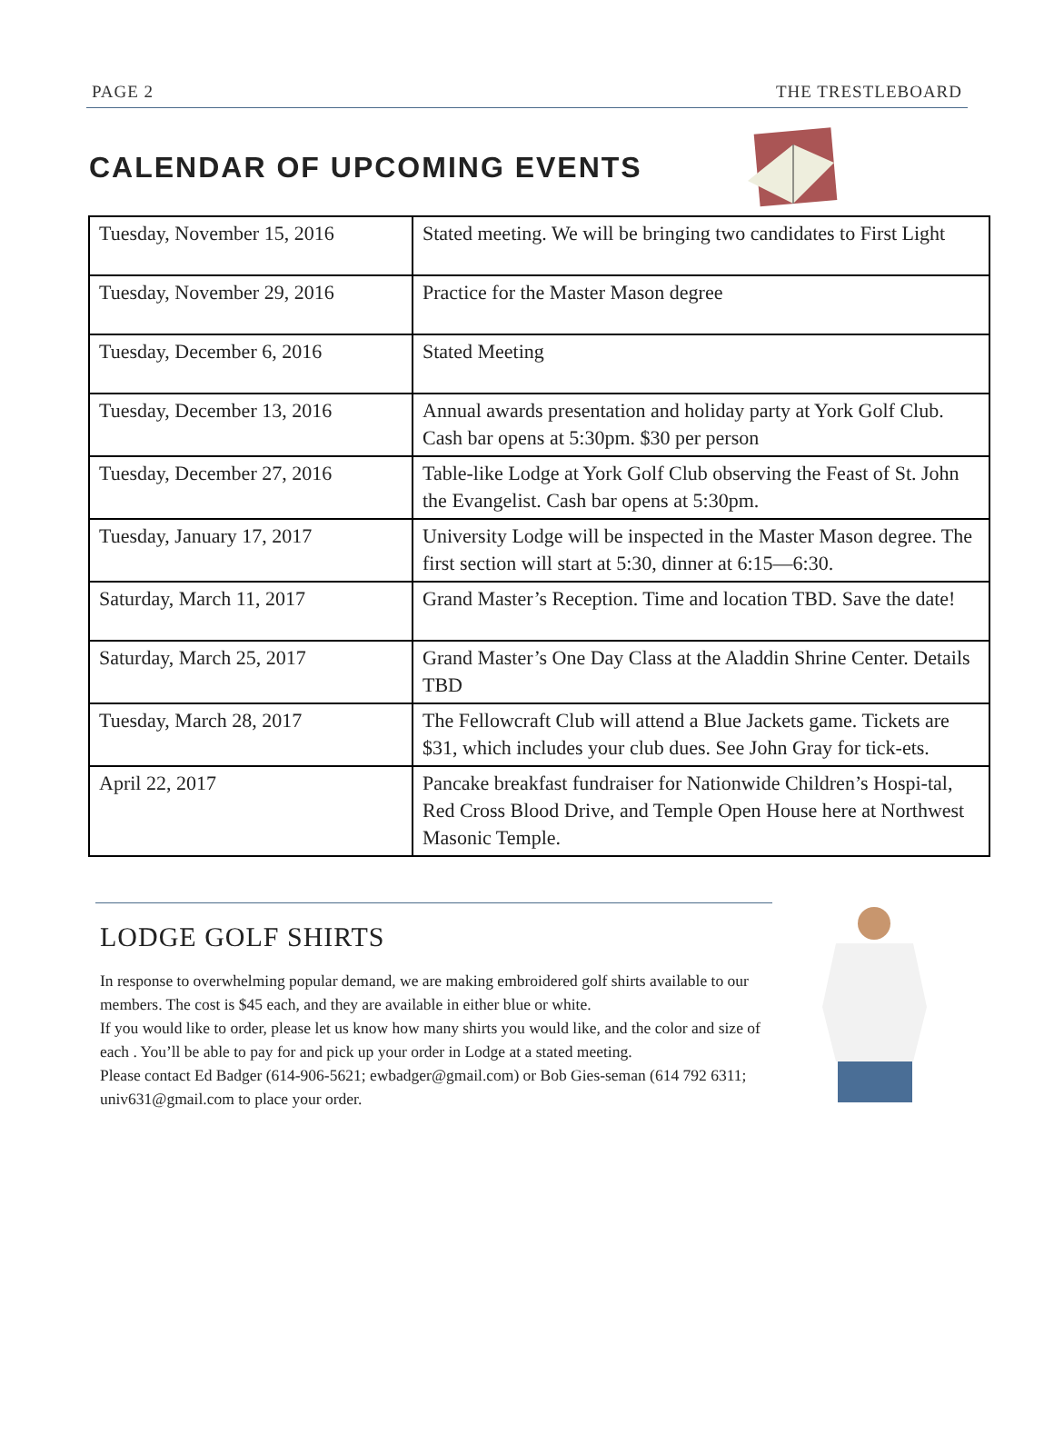PAGE 2 THE TRESTLEBOARD
CALENDAR OF UPCOMING EVENTS
| Tuesday, November 15, 2016 | Stated meeting. We will be bringing two candidates to First Light |
| Tuesday, November 29, 2016 | Practice for the Master Mason degree |
| Tuesday, December 6, 2016 | Stated Meeting |
| Tuesday, December 13, 2016 | Annual awards presentation and holiday party at York Golf Club. Cash bar opens at 5:30pm. $30 per person |
| Tuesday, December 27, 2016 | Table-like Lodge at York Golf Club observing the Feast of St. John the Evangelist. Cash bar opens at 5:30pm. |
| Tuesday, January 17, 2017 | University Lodge will be inspected in the Master Mason degree. The first section will start at 5:30, dinner at 6:15—6:30. |
| Saturday, March 11, 2017 | Grand Master’s Reception. Time and location TBD. Save the date! |
| Saturday, March 25, 2017 | Grand Master’s One Day Class at the Aladdin Shrine Center. Details TBD |
| Tuesday, March 28, 2017 | The Fellowcraft Club will attend a Blue Jackets game. Tickets are $31, which includes your club dues. See John Gray for tick-ets. |
| April 22, 2017 | Pancake breakfast fundraiser for Nationwide Children’s Hospi-tal, Red Cross Blood Drive, and Temple Open House here at Northwest Masonic Temple. |
LODGE GOLF SHIRTS
In response to overwhelming popular demand, we are making embroidered golf shirts available to our members. The cost is $45 each, and they are available in either blue or white.
If you would like to order, please let us know how many shirts you would like, and the color and size of each . You’ll be able to pay for and pick up your order in Lodge at a stated meeting.
Please contact Ed Badger (614-906-5621; ewbadger@gmail.com) or Bob Gies-seman (614 792 6311; univ631@gmail.com to place your order.